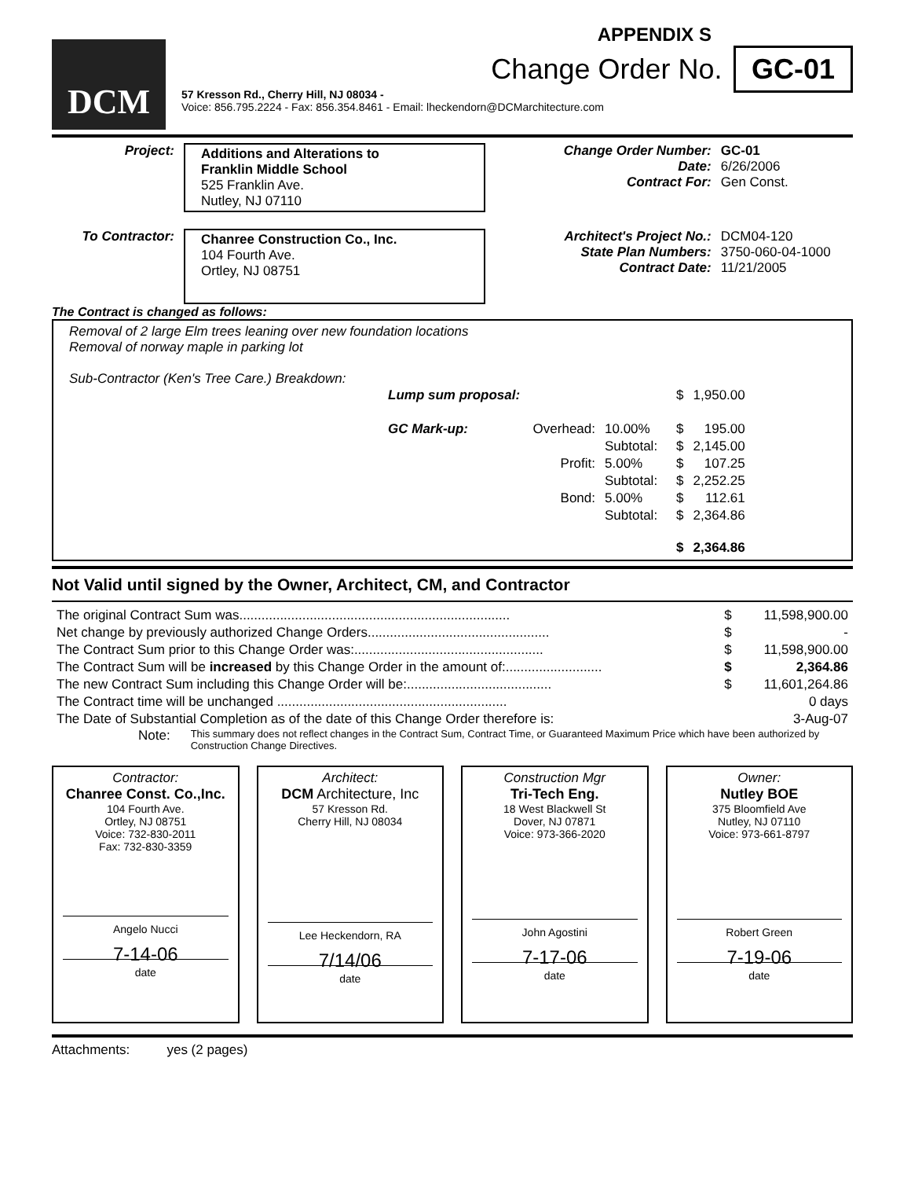DCM
APPENDIX S
Change Order No. GC-01
57 Kresson Rd., Cherry Hill, NJ 08034 -
Voice: 856.795.2224 - Fax: 856.354.8461 - Email: lheckendorn@DCMarchitecture.com
| Project: | Additions and Alterations to Franklin Middle School 525 Franklin Ave. Nutley, NJ 07110 | Change Order Number: Date: Contract For: | GC-01 6/26/2006 Gen Const. |
| To Contractor: | Chanree Construction Co., Inc. 104 Fourth Ave. Ortley, NJ 08751 | Architect's Project No.: State Plan Numbers: Contract Date: | DCM04-120 3750-060-04-1000 11/21/2005 |
The Contract is changed as follows:
Removal of 2 large Elm trees leaning over new foundation locations
Removal of norway maple in parking lot
Sub-Contractor (Ken's Tree Care.) Breakdown:
| Lump sum proposal: | | | | $ | 1,950.00 |
| GC Mark-up: | Overhead: | 10.00% | | $ | 195.00 |
| | | Subtotal: | | $ | 2,145.00 |
| | Profit: | 5.00% | | $ | 107.25 |
| | | Subtotal: | | $ | 2,252.25 |
| | Bond: | 5.00% | | $ | 112.61 |
| | | Subtotal: | | $ | 2,364.86 |
| | | | | $ | 2,364.86 |
Not Valid until signed by the Owner, Architect, CM, and Contractor
| The original Contract Sum was......................................................................... | $ | 11,598,900.00 |
| Net change by previously authorized Change Orders................................................. | $ | - |
| The Contract Sum prior to this Change Order was:................................................... | $ | 11,598,900.00 |
| The Contract Sum will be increased by this Change Order in the amount of:.......................... | $ | 2,364.86 |
| The new Contract Sum including this Change Order will be:....................................... | $ | 11,601,264.86 |
| The Contract time will be unchanged .............................................................. | | 0 days |
| The Date of Substantial Completion as of the date of this Change Order therefore is: | | 3-Aug-07 |
Note: This summary does not reflect changes in the Contract Sum, Contract Time, or Guaranteed Maximum Price which have been authorized by Construction Change Directives.
Contractor:
Chanree Const. Co.,Inc.
104 Fourth Ave.
Ortley, NJ 08751
Voice: 732-830-2011
Fax: 732-830-3359
Angelo Nucci
7-14-06
date
Architect:
DCM Architecture, Inc
57 Kresson Rd.
Cherry Hill, NJ 08034
Lee Heckendorn, RA
7/14/06
date
Construction Mgr
Tri-Tech Eng.
18 West Blackwell St
Dover, NJ 07871
Voice: 973-366-2020
John Agostini
7-17-06
date
Owner:
Nutley BOE
375 Bloomfield Ave
Nutley, NJ 07110
Voice: 973-661-8797
Robert Green
7-19-06
date
Attachments: yes (2 pages)